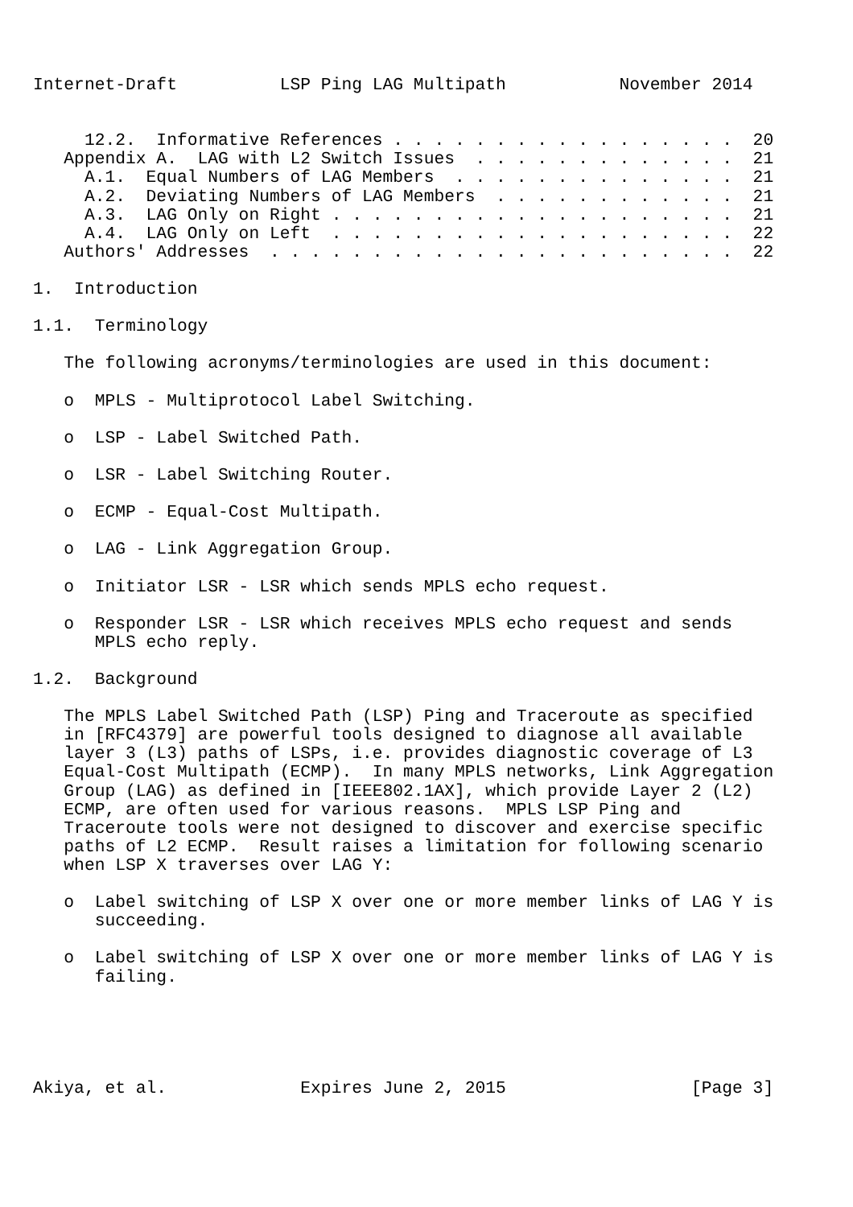Internet-Draft          LSP Ping LAG Multipath           November 2014


     12.2.  Informative References . . . . . . . . . . . . . . . . .  20
   Appendix A.  LAG with L2 Switch Issues  . . . . . . . . . . . . .  21
     A.1.  Equal Numbers of LAG Members  . . . . . . . . . . . . . .  21
     A.2.  Deviating Numbers of LAG Members  . . . . . . . . . . . .  21
     A.3.  LAG Only on Right . . . . . . . . . . . . . . . . . . . .  21
     A.4.  LAG Only on Left  . . . . . . . . . . . . . . . . . . . .  22
   Authors' Addresses  . . . . . . . . . . . . . . . . . . . . . . .  22

1.  Introduction

1.1.  Terminology

   The following acronyms/terminologies are used in this document:

   o  MPLS - Multiprotocol Label Switching.

   o  LSP - Label Switched Path.

   o  LSR - Label Switching Router.

   o  ECMP - Equal-Cost Multipath.

   o  LAG - Link Aggregation Group.

   o  Initiator LSR - LSR which sends MPLS echo request.

   o  Responder LSR - LSR which receives MPLS echo request and sends
      MPLS echo reply.

1.2.  Background

   The MPLS Label Switched Path (LSP) Ping and Traceroute as specified
   in [RFC4379] are powerful tools designed to diagnose all available
   layer 3 (L3) paths of LSPs, i.e. provides diagnostic coverage of L3
   Equal-Cost Multipath (ECMP).  In many MPLS networks, Link Aggregation
   Group (LAG) as defined in [IEEE802.1AX], which provide Layer 2 (L2)
   ECMP, are often used for various reasons.  MPLS LSP Ping and
   Traceroute tools were not designed to discover and exercise specific
   paths of L2 ECMP.  Result raises a limitation for following scenario
   when LSP X traverses over LAG Y:

   o  Label switching of LSP X over one or more member links of LAG Y is
      succeeding.

   o  Label switching of LSP X over one or more member links of LAG Y is
      failing.





Akiya, et al.             Expires June 2, 2015                  [Page 3]